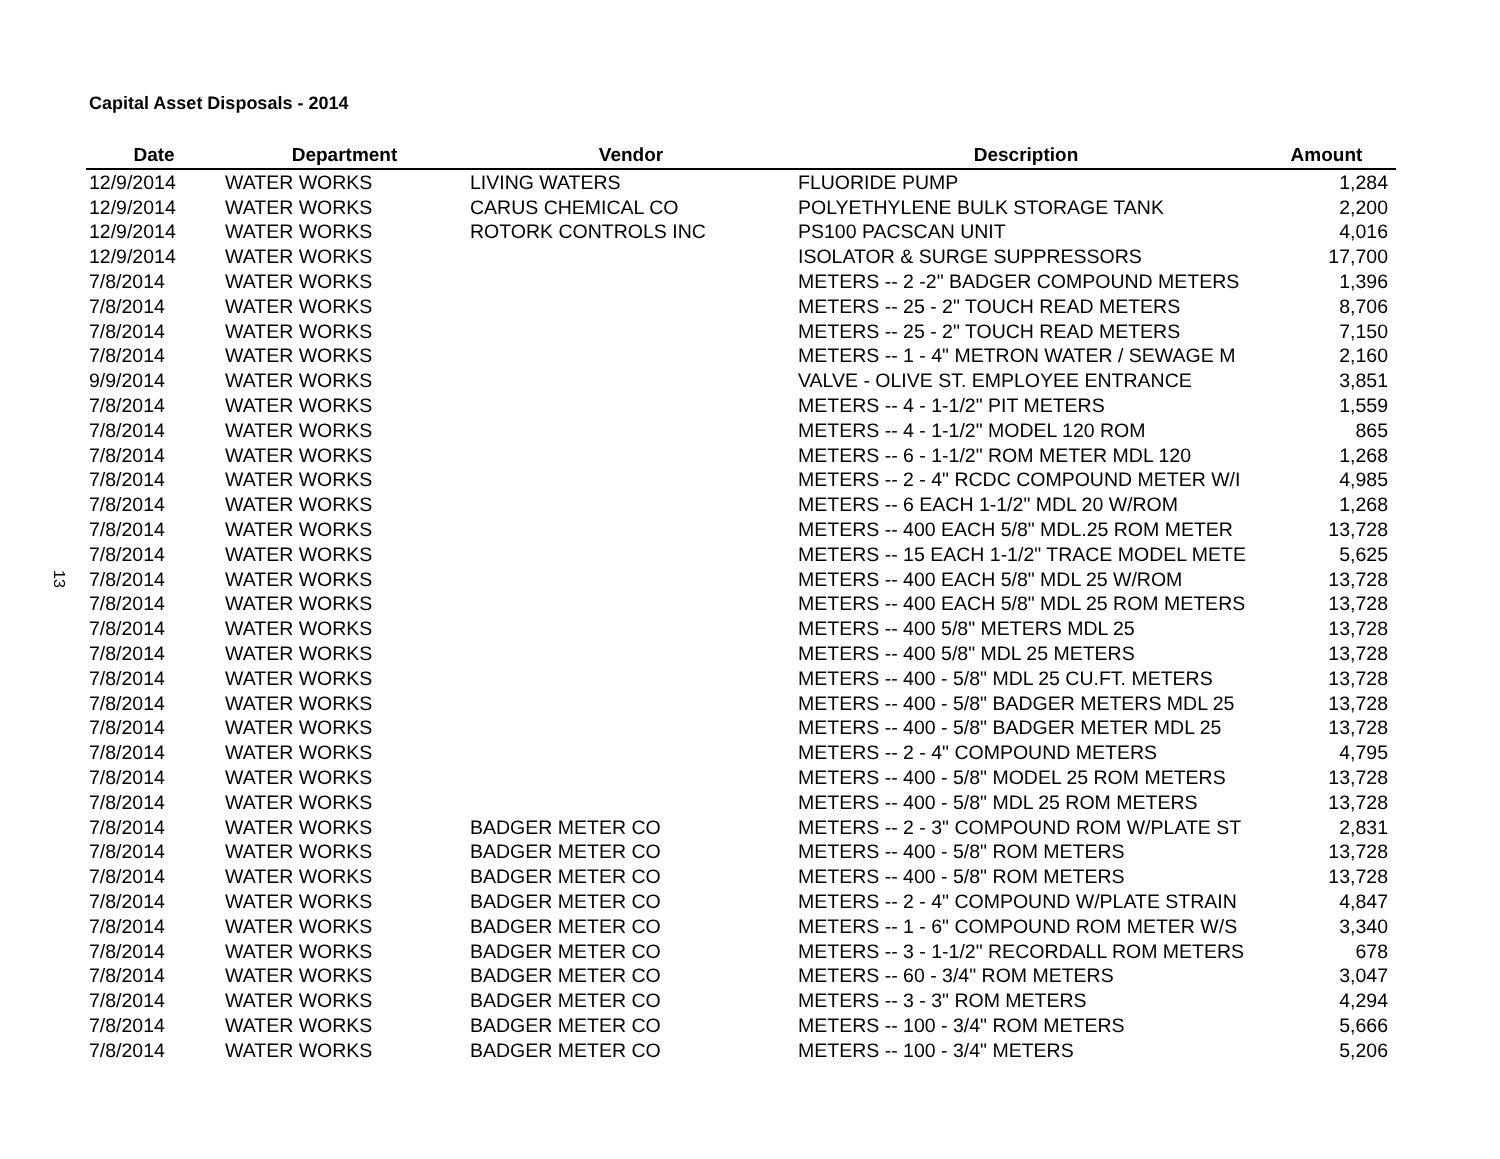Capital Asset Disposals - 2014
13
| Date | Department | Vendor | Description | Amount |
| --- | --- | --- | --- | --- |
| 12/9/2014 | WATER WORKS | LIVING WATERS | FLUORIDE PUMP | 1,284 |
| 12/9/2014 | WATER WORKS | CARUS CHEMICAL CO | POLYETHYLENE BULK STORAGE TANK | 2,200 |
| 12/9/2014 | WATER WORKS | ROTORK CONTROLS INC | PS100 PACSCAN UNIT | 4,016 |
| 12/9/2014 | WATER WORKS | | ISOLATOR & SURGE SUPPRESSORS | 17,700 |
| 7/8/2014 | WATER WORKS | | METERS -- 2 -2" BADGER COMPOUND METERS | 1,396 |
| 7/8/2014 | WATER WORKS | | METERS -- 25 - 2" TOUCH READ METERS | 8,706 |
| 7/8/2014 | WATER WORKS | | METERS -- 25 - 2" TOUCH READ METERS | 7,150 |
| 7/8/2014 | WATER WORKS | | METERS -- 1 - 4" METRON WATER / SEWAGE M | 2,160 |
| 9/9/2014 | WATER WORKS | | VALVE - OLIVE ST. EMPLOYEE ENTRANCE | 3,851 |
| 7/8/2014 | WATER WORKS | | METERS -- 4 - 1-1/2" PIT METERS | 1,559 |
| 7/8/2014 | WATER WORKS | | METERS -- 4 - 1-1/2" MODEL 120 ROM | 865 |
| 7/8/2014 | WATER WORKS | | METERS -- 6 - 1-1/2" ROM METER MDL 120 | 1,268 |
| 7/8/2014 | WATER WORKS | | METERS -- 2 - 4" RCDC COMPOUND METER W/I | 4,985 |
| 7/8/2014 | WATER WORKS | | METERS -- 6 EACH 1-1/2" MDL 20 W/ROM | 1,268 |
| 7/8/2014 | WATER WORKS | | METERS -- 400 EACH 5/8" MDL.25 ROM METER | 13,728 |
| 7/8/2014 | WATER WORKS | | METERS -- 15 EACH 1-1/2" TRACE MODEL METE | 5,625 |
| 7/8/2014 | WATER WORKS | | METERS -- 400 EACH 5/8" MDL 25 W/ROM | 13,728 |
| 7/8/2014 | WATER WORKS | | METERS -- 400 EACH 5/8" MDL 25 ROM METERS | 13,728 |
| 7/8/2014 | WATER WORKS | | METERS -- 400 5/8" METERS MDL 25 | 13,728 |
| 7/8/2014 | WATER WORKS | | METERS -- 400 5/8" MDL 25 METERS | 13,728 |
| 7/8/2014 | WATER WORKS | | METERS -- 400 - 5/8" MDL 25 CU.FT. METERS | 13,728 |
| 7/8/2014 | WATER WORKS | | METERS -- 400 - 5/8" BADGER METERS MDL 25 | 13,728 |
| 7/8/2014 | WATER WORKS | | METERS -- 400 - 5/8" BADGER METER MDL 25 | 13,728 |
| 7/8/2014 | WATER WORKS | | METERS -- 2 - 4" COMPOUND METERS | 4,795 |
| 7/8/2014 | WATER WORKS | | METERS -- 400 - 5/8" MODEL 25 ROM METERS | 13,728 |
| 7/8/2014 | WATER WORKS | | METERS -- 400 - 5/8" MDL 25 ROM METERS | 13,728 |
| 7/8/2014 | WATER WORKS | BADGER METER CO | METERS -- 2 - 3" COMPOUND ROM W/PLATE ST | 2,831 |
| 7/8/2014 | WATER WORKS | BADGER METER CO | METERS -- 400 - 5/8" ROM METERS | 13,728 |
| 7/8/2014 | WATER WORKS | BADGER METER CO | METERS -- 400 - 5/8" ROM METERS | 13,728 |
| 7/8/2014 | WATER WORKS | BADGER METER CO | METERS -- 2 - 4" COMPOUND W/PLATE STRAIN | 4,847 |
| 7/8/2014 | WATER WORKS | BADGER METER CO | METERS -- 1 - 6" COMPOUND ROM METER W/S | 3,340 |
| 7/8/2014 | WATER WORKS | BADGER METER CO | METERS -- 3 - 1-1/2" RECORDALL ROM METERS | 678 |
| 7/8/2014 | WATER WORKS | BADGER METER CO | METERS -- 60 - 3/4" ROM METERS | 3,047 |
| 7/8/2014 | WATER WORKS | BADGER METER CO | METERS -- 3 - 3" ROM METERS | 4,294 |
| 7/8/2014 | WATER WORKS | BADGER METER CO | METERS -- 100 - 3/4" ROM METERS | 5,666 |
| 7/8/2014 | WATER WORKS | BADGER METER CO | METERS -- 100 - 3/4" METERS | 5,206 |